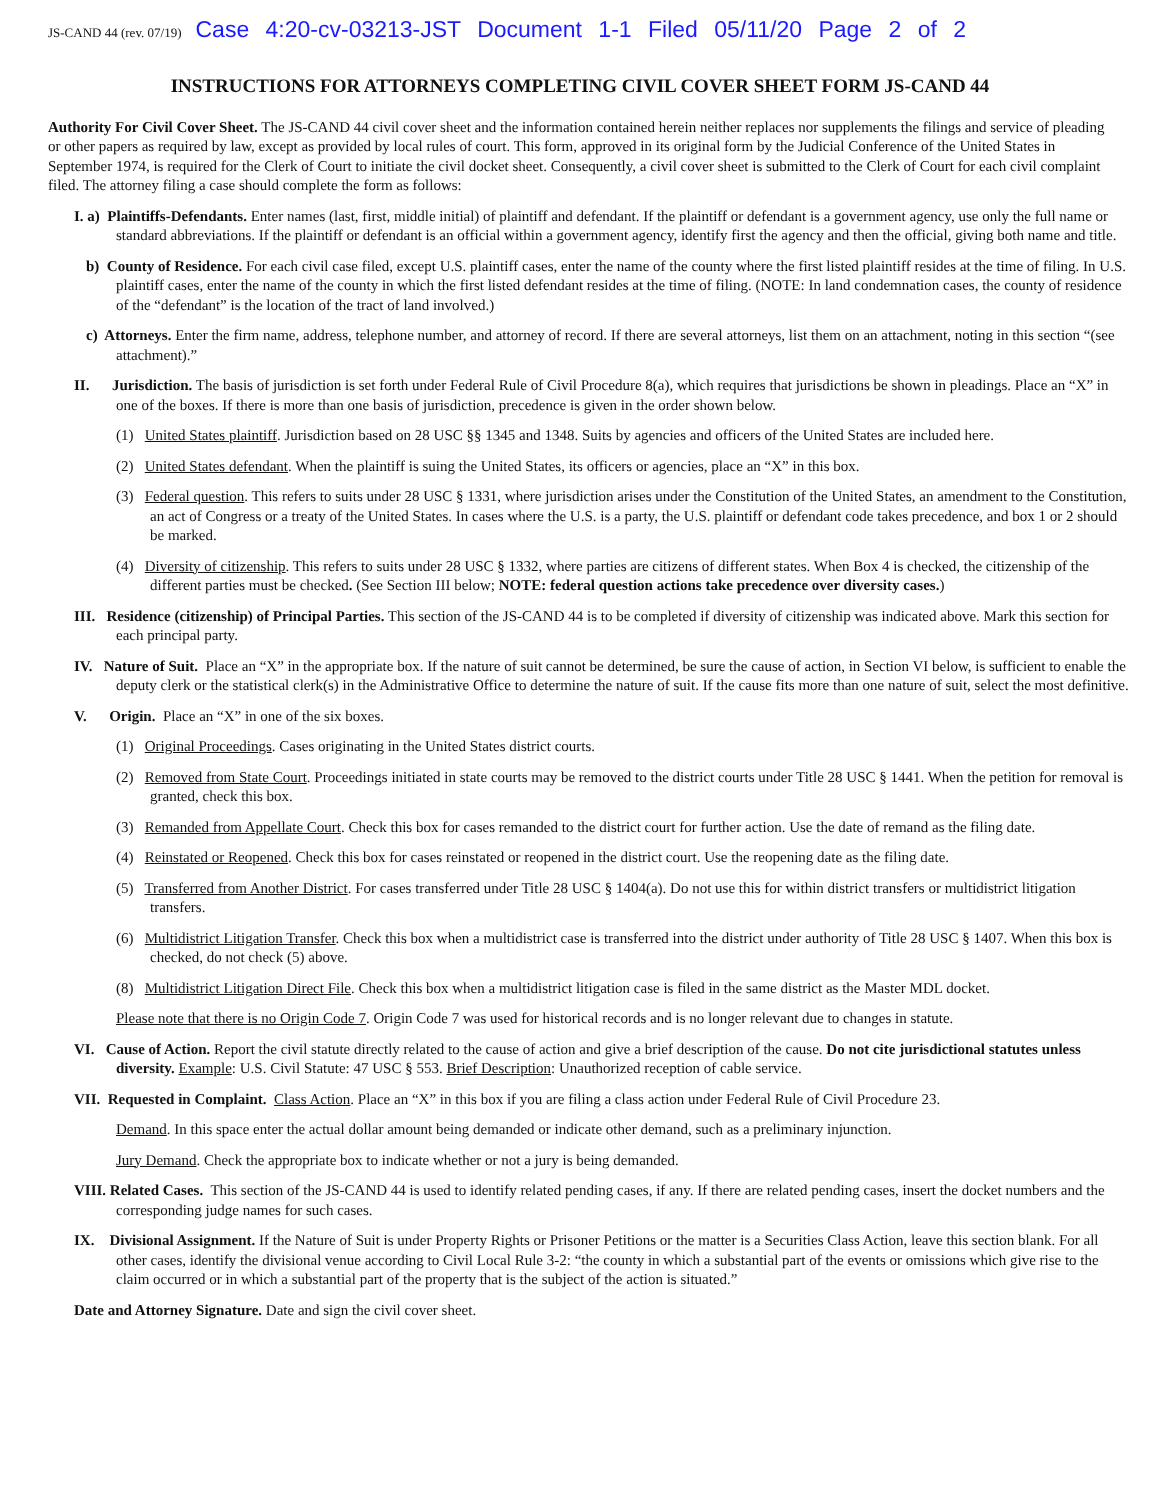JS-CAND 44 (rev. 07/19) Case 4:20-cv-03213-JST Document 1-1 Filed 05/11/20 Page 2 of 2
INSTRUCTIONS FOR ATTORNEYS COMPLETING CIVIL COVER SHEET FORM JS-CAND 44
Authority For Civil Cover Sheet. The JS-CAND 44 civil cover sheet and the information contained herein neither replaces nor supplements the filings and service of pleading or other papers as required by law, except as provided by local rules of court. This form, approved in its original form by the Judicial Conference of the United States in September 1974, is required for the Clerk of Court to initiate the civil docket sheet. Consequently, a civil cover sheet is submitted to the Clerk of Court for each civil complaint filed. The attorney filing a case should complete the form as follows:
I. a) Plaintiffs-Defendants. Enter names (last, first, middle initial) of plaintiff and defendant. If the plaintiff or defendant is a government agency, use only the full name or standard abbreviations. If the plaintiff or defendant is an official within a government agency, identify first the agency and then the official, giving both name and title.
b) County of Residence. For each civil case filed, except U.S. plaintiff cases, enter the name of the county where the first listed plaintiff resides at the time of filing. In U.S. plaintiff cases, enter the name of the county in which the first listed defendant resides at the time of filing. (NOTE: In land condemnation cases, the county of residence of the “defendant” is the location of the tract of land involved.)
c) Attorneys. Enter the firm name, address, telephone number, and attorney of record. If there are several attorneys, list them on an attachment, noting in this section “(see attachment).”
II. Jurisdiction. The basis of jurisdiction is set forth under Federal Rule of Civil Procedure 8(a), which requires that jurisdictions be shown in pleadings. Place an “X” in one of the boxes. If there is more than one basis of jurisdiction, precedence is given in the order shown below.
(1) United States plaintiff. Jurisdiction based on 28 USC §§ 1345 and 1348. Suits by agencies and officers of the United States are included here.
(2) United States defendant. When the plaintiff is suing the United States, its officers or agencies, place an “X” in this box.
(3) Federal question. This refers to suits under 28 USC § 1331, where jurisdiction arises under the Constitution of the United States, an amendment to the Constitution, an act of Congress or a treaty of the United States. In cases where the U.S. is a party, the U.S. plaintiff or defendant code takes precedence, and box 1 or 2 should be marked.
(4) Diversity of citizenship. This refers to suits under 28 USC § 1332, where parties are citizens of different states. When Box 4 is checked, the citizenship of the different parties must be checked. (See Section III below; NOTE: federal question actions take precedence over diversity cases.)
III. Residence (citizenship) of Principal Parties. This section of the JS-CAND 44 is to be completed if diversity of citizenship was indicated above. Mark this section for each principal party.
IV. Nature of Suit. Place an “X” in the appropriate box. If the nature of suit cannot be determined, be sure the cause of action, in Section VI below, is sufficient to enable the deputy clerk or the statistical clerk(s) in the Administrative Office to determine the nature of suit. If the cause fits more than one nature of suit, select the most definitive.
V. Origin. Place an “X” in one of the six boxes.
(1) Original Proceedings. Cases originating in the United States district courts.
(2) Removed from State Court. Proceedings initiated in state courts may be removed to the district courts under Title 28 USC § 1441. When the petition for removal is granted, check this box.
(3) Remanded from Appellate Court. Check this box for cases remanded to the district court for further action. Use the date of remand as the filing date.
(4) Reinstated or Reopened. Check this box for cases reinstated or reopened in the district court. Use the reopening date as the filing date.
(5) Transferred from Another District. For cases transferred under Title 28 USC § 1404(a). Do not use this for within district transfers or multidistrict litigation transfers.
(6) Multidistrict Litigation Transfer. Check this box when a multidistrict case is transferred into the district under authority of Title 28 USC § 1407. When this box is checked, do not check (5) above.
(8) Multidistrict Litigation Direct File. Check this box when a multidistrict litigation case is filed in the same district as the Master MDL docket.
Please note that there is no Origin Code 7. Origin Code 7 was used for historical records and is no longer relevant due to changes in statute.
VI. Cause of Action. Report the civil statute directly related to the cause of action and give a brief description of the cause. Do not cite jurisdictional statutes unless diversity. Example: U.S. Civil Statute: 47 USC § 553. Brief Description: Unauthorized reception of cable service.
VII. Requested in Complaint. Class Action. Place an “X” in this box if you are filing a class action under Federal Rule of Civil Procedure 23.
Demand. In this space enter the actual dollar amount being demanded or indicate other demand, such as a preliminary injunction.
Jury Demand. Check the appropriate box to indicate whether or not a jury is being demanded.
VIII. Related Cases. This section of the JS-CAND 44 is used to identify related pending cases, if any. If there are related pending cases, insert the docket numbers and the corresponding judge names for such cases.
IX. Divisional Assignment. If the Nature of Suit is under Property Rights or Prisoner Petitions or the matter is a Securities Class Action, leave this section blank. For all other cases, identify the divisional venue according to Civil Local Rule 3-2: “the county in which a substantial part of the events or omissions which give rise to the claim occurred or in which a substantial part of the property that is the subject of the action is situated.”
Date and Attorney Signature. Date and sign the civil cover sheet.